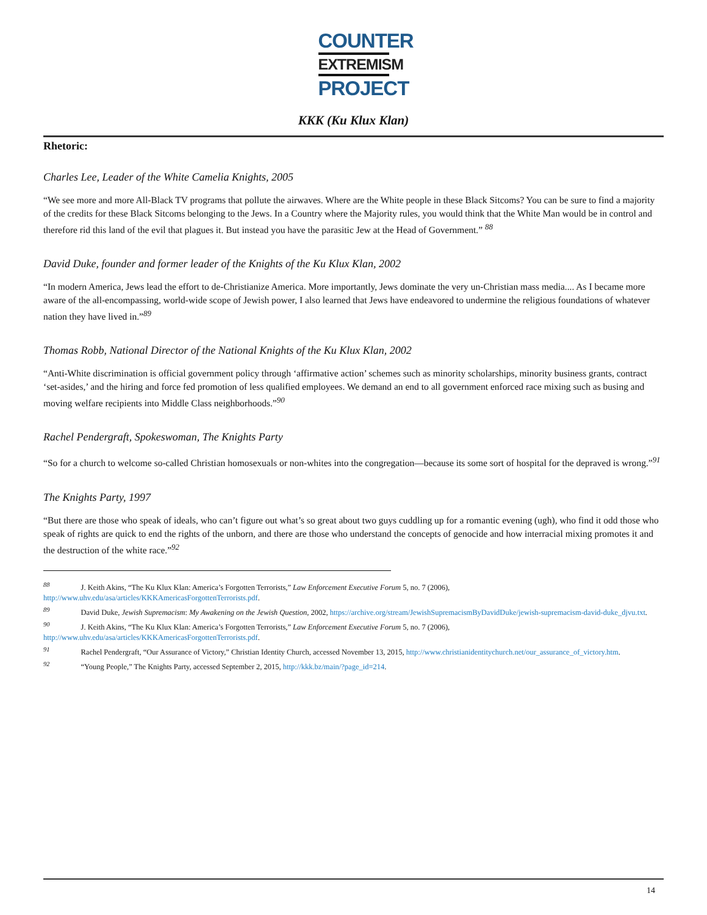COUNTER
EXTREMISM
PROJECT
KKK (Ku Klux Klan)
Rhetoric:
Charles Lee, Leader of the White Camelia Knights, 2005
“We see more and more All-Black TV programs that pollute the airwaves. Where are the White people in these Black Sitcoms? You can be sure to find a majority of the credits for these Black Sitcoms belonging to the Jews. In a Country where the Majority rules, you would think that the White Man would be in control and therefore rid this land of the evil that plagues it. But instead you have the parasitic Jew at the Head of Government.” <sup>88</sup>
David Duke, founder and former leader of the Knights of the Ku Klux Klan, 2002
“In modern America, Jews lead the effort to de-Christianize America. More importantly, Jews dominate the very un-Christian mass media.... As I became more aware of the all-encompassing, world-wide scope of Jewish power, I also learned that Jews have endeavored to undermine the religious foundations of whatever nation they have lived in.”<sup>89</sup>
Thomas Robb, National Director of the National Knights of the Ku Klux Klan, 2002
“Anti-White discrimination is official government policy through ‘affirmative action’ schemes such as minority scholarships, minority business grants, contract ‘set-asides,’ and the hiring and force fed promotion of less qualified employees. We demand an end to all government enforced race mixing such as busing and moving welfare recipients into Middle Class neighborhoods.”<sup>90</sup>
Rachel Pendergraft, Spokeswoman, The Knights Party
“So for a church to welcome so-called Christian homosexuals or non-whites into the congregation—because its some sort of hospital for the depraved is wrong.”<sup>91</sup>
The Knights Party, 1997
“But there are those who speak of ideals, who can’t figure out what’s so great about two guys cuddling up for a romantic evening (ugh), who find it odd those who speak of rights are quick to end the rights of the unborn, and there are those who understand the concepts of genocide and how interracial mixing promotes it and the destruction of the white race.”<sup>92</sup>
<sup>88</sup> J. Keith Akins, “The Ku Klux Klan: America’s Forgotten Terrorists,” Law Enforcement Executive Forum 5, no. 7 (2006), http://www.uhv.edu/asa/articles/KKKAmericasForgottenTerrorists.pdf.
<sup>89</sup> David Duke, Jewish Supremacism: My Awakening on the Jewish Question, 2002, https://archive.org/stream/JewishSupremacismByDavidDuke/jewish-supremacism-david-duke_djvu.txt.
<sup>90</sup> J. Keith Akins, “The Ku Klux Klan: America’s Forgotten Terrorists,” Law Enforcement Executive Forum 5, no. 7 (2006), http://www.uhv.edu/asa/articles/KKKAmericasForgottenTerrorists.pdf.
<sup>91</sup> Rachel Pendergraft, “Our Assurance of Victory,” Christian Identity Church, accessed November 13, 2015, http://www.christianidentitychurch.net/our_assurance_of_victory.htm.
<sup>92</sup> “Young People,” The Knights Party, accessed September 2, 2015, http://kkk.bz/main/?page_id=214.
14